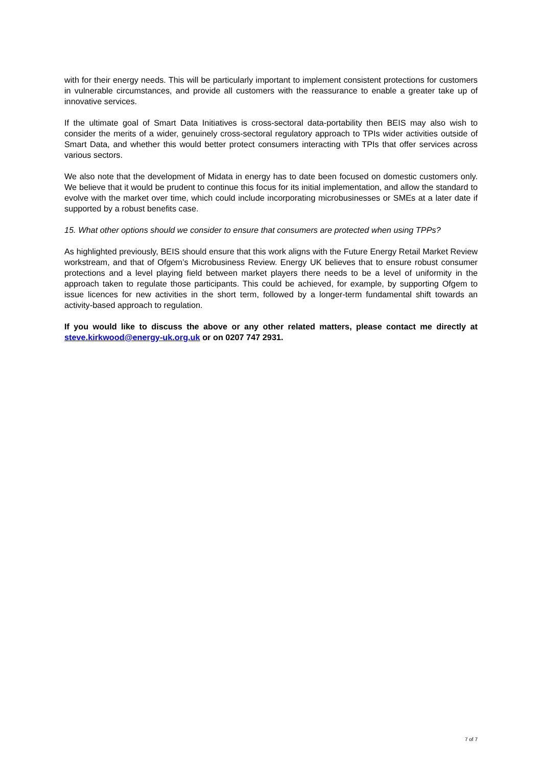with for their energy needs. This will be particularly important to implement consistent protections for customers in vulnerable circumstances, and provide all customers with the reassurance to enable a greater take up of innovative services.
If the ultimate goal of Smart Data Initiatives is cross-sectoral data-portability then BEIS may also wish to consider the merits of a wider, genuinely cross-sectoral regulatory approach to TPIs wider activities outside of Smart Data, and whether this would better protect consumers interacting with TPIs that offer services across various sectors.
We also note that the development of Midata in energy has to date been focused on domestic customers only. We believe that it would be prudent to continue this focus for its initial implementation, and allow the standard to evolve with the market over time, which could include incorporating microbusinesses or SMEs at a later date if supported by a robust benefits case.
15. What other options should we consider to ensure that consumers are protected when using TPPs?
As highlighted previously, BEIS should ensure that this work aligns with the Future Energy Retail Market Review workstream, and that of Ofgem’s Microbusiness Review. Energy UK believes that to ensure robust consumer protections and a level playing field between market players there needs to be a level of uniformity in the approach taken to regulate those participants. This could be achieved, for example, by supporting Ofgem to issue licences for new activities in the short term, followed by a longer-term fundamental shift towards an activity-based approach to regulation.
If you would like to discuss the above or any other related matters, please contact me directly at steve.kirkwood@energy-uk.org.uk or on 0207 747 2931.
7 of 7